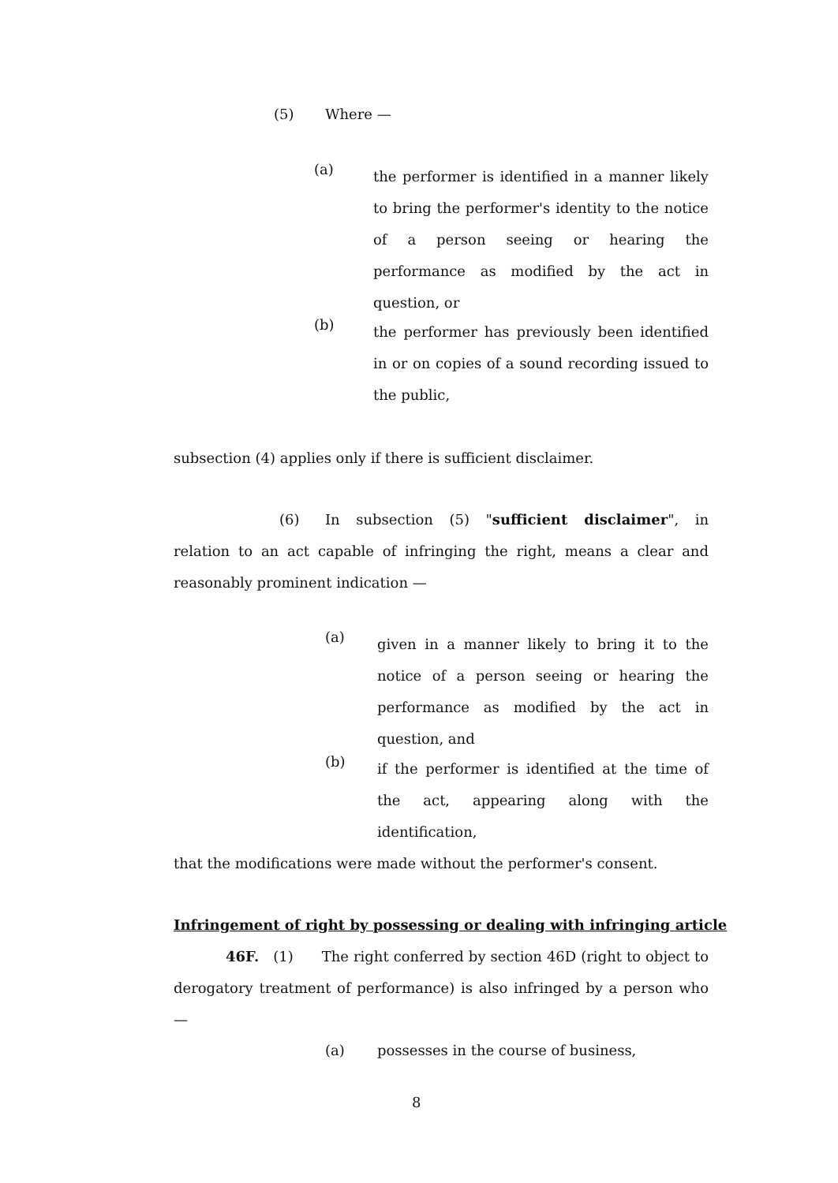(5) Where —
(a)
the performer is identified in a manner likely to bring the performer's identity to the notice of a person seeing or hearing the performance as modified by the act in question, or
(b)
the performer has previously been identified in or on copies of a sound recording issued to the public,
subsection (4) applies only if there is sufficient disclaimer.
(6) In subsection (5) "sufficient disclaimer", in relation to an act capable of infringing the right, means a clear and reasonably prominent indication —
(a)
given in a manner likely to bring it to the notice of a person seeing or hearing the performance as modified by the act in question, and
(b)
if the performer is identified at the time of the act, appearing along with the identification,
that the modifications were made without the performer's consent.
Infringement of right by possessing or dealing with infringing article
46F. (1) The right conferred by section 46D (right to object to derogatory treatment of performance) is also infringed by a person who —
(a) possesses in the course of business,
8